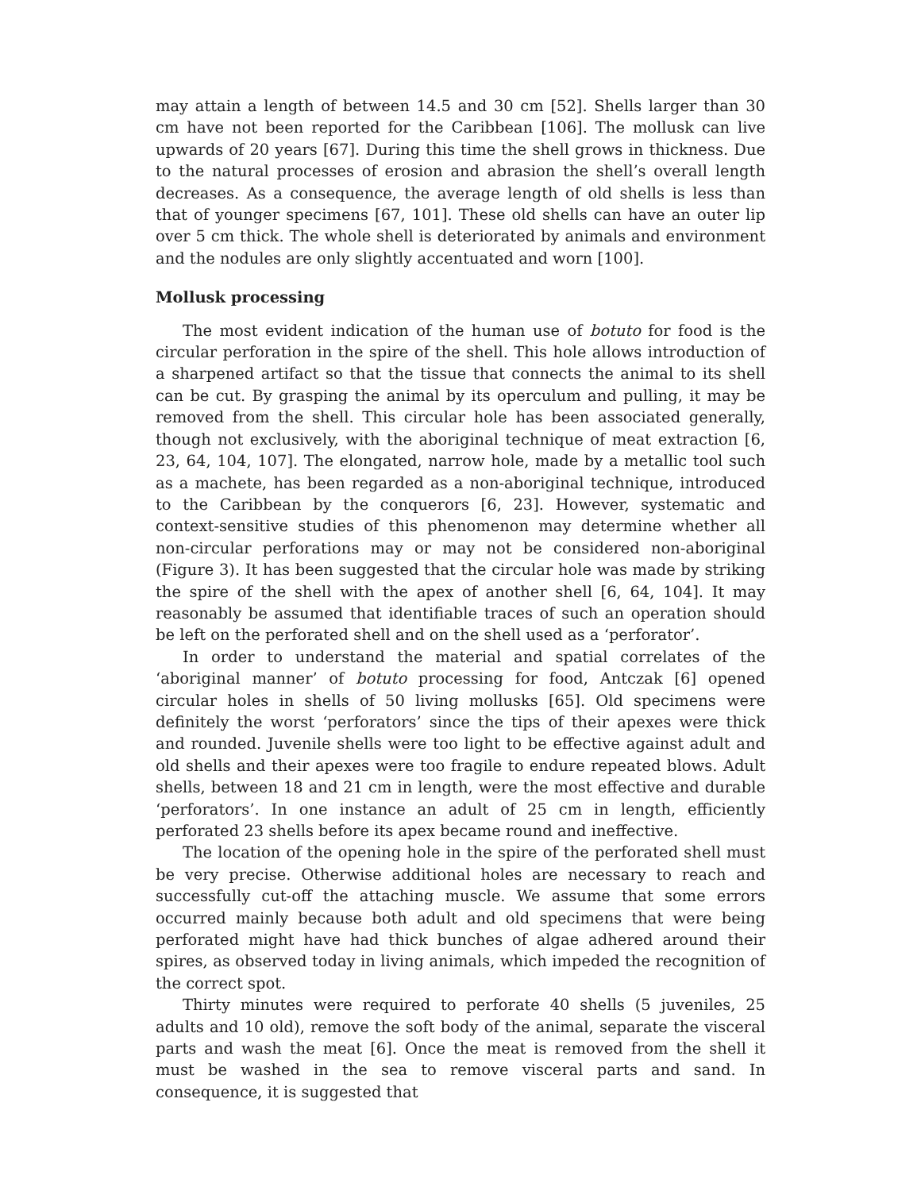may attain a length of between 14.5 and 30 cm [52]. Shells larger than 30 cm have not been reported for the Caribbean [106]. The mollusk can live upwards of 20 years [67]. During this time the shell grows in thickness. Due to the natural processes of erosion and abrasion the shell’s overall length decreases. As a consequence, the average length of old shells is less than that of younger specimens [67, 101]. These old shells can have an outer lip over 5 cm thick. The whole shell is deteriorated by animals and environment and the nodules are only slightly accentuated and worn [100].
Mollusk processing
The most evident indication of the human use of botuto for food is the circular perforation in the spire of the shell. This hole allows introduction of a sharpened artifact so that the tissue that connects the animal to its shell can be cut. By grasping the animal by its operculum and pulling, it may be removed from the shell. This circular hole has been associated generally, though not exclusively, with the aboriginal technique of meat extraction [6, 23, 64, 104, 107]. The elongated, narrow hole, made by a metallic tool such as a machete, has been regarded as a non-aboriginal technique, introduced to the Caribbean by the conquerors [6, 23]. However, systematic and context-sensitive studies of this phenomenon may determine whether all non-circular perforations may or may not be considered non-aboriginal (Figure 3). It has been suggested that the circular hole was made by striking the spire of the shell with the apex of another shell [6, 64, 104]. It may reasonably be assumed that identifiable traces of such an operation should be left on the perforated shell and on the shell used as a ‘perforator’.
In order to understand the material and spatial correlates of the ‘aboriginal manner’ of botuto processing for food, Antczak [6] opened circular holes in shells of 50 living mollusks [65]. Old specimens were definitely the worst ‘perforators’ since the tips of their apexes were thick and rounded. Juvenile shells were too light to be effective against adult and old shells and their apexes were too fragile to endure repeated blows. Adult shells, between 18 and 21 cm in length, were the most effective and durable ‘perforators’. In one instance an adult of 25 cm in length, efficiently perforated 23 shells before its apex became round and ineffective.
The location of the opening hole in the spire of the perforated shell must be very precise. Otherwise additional holes are necessary to reach and successfully cut-off the attaching muscle. We assume that some errors occurred mainly because both adult and old specimens that were being perforated might have had thick bunches of algae adhered around their spires, as observed today in living animals, which impeded the recognition of the correct spot.
Thirty minutes were required to perforate 40 shells (5 juveniles, 25 adults and 10 old), remove the soft body of the animal, separate the visceral parts and wash the meat [6]. Once the meat is removed from the shell it must be washed in the sea to remove visceral parts and sand. In consequence, it is suggested that